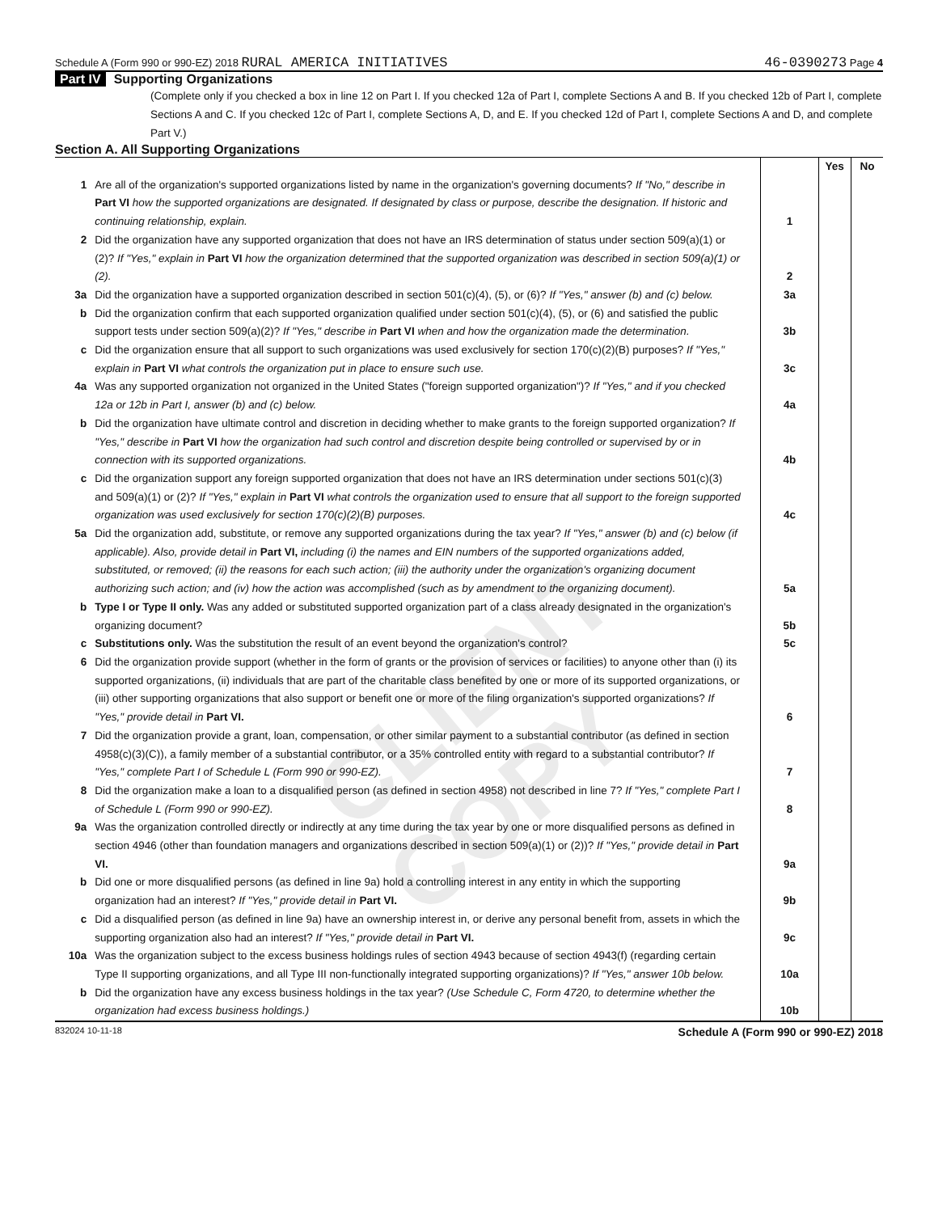Schedule A (Form 990 or 990-EZ) 2018 RURAL AMERICA INITIATIVES 46-0390273 Page 4
Part IV Supporting Organizations
(Complete only if you checked a box in line 12 on Part I. If you checked 12a of Part I, complete Sections A and B. If you checked 12b of Part I, complete Sections A and C. If you checked 12c of Part I, complete Sections A, D, and E. If you checked 12d of Part I, complete Sections A and D, and complete Part V.)
Section A. All Supporting Organizations
| | | | Yes | No |
| 1 | Are all of the organization's supported organizations listed by name in the organization's governing documents? If "No," describe in Part VI how the supported organizations are designated. If designated by class or purpose, describe the designation. If historic and continuing relationship, explain. | 1 | | |
| 2 | Did the organization have any supported organization that does not have an IRS determination of status under section 509(a)(1) or (2)? If "Yes," explain in Part VI how the organization determined that the supported organization was described in section 509(a)(1) or (2). | 2 | | |
| 3a | Did the organization have a supported organization described in section 501(c)(4), (5), or (6)? If "Yes," answer (b) and (c) below. | 3a | | |
| b | Did the organization confirm that each supported organization qualified under section 501(c)(4), (5), or (6) and satisfied the public support tests under section 509(a)(2)? If "Yes," describe in Part VI when and how the organization made the determination. | 3b | | |
| c | Did the organization ensure that all support to such organizations was used exclusively for section 170(c)(2)(B) purposes? If "Yes," explain in Part VI what controls the organization put in place to ensure such use. | 3c | | |
| 4a | Was any supported organization not organized in the United States ("foreign supported organization")? If "Yes," and if you checked 12a or 12b in Part I, answer (b) and (c) below. | 4a | | |
| b | Did the organization have ultimate control and discretion in deciding whether to make grants to the foreign supported organization? If "Yes," describe in Part VI how the organization had such control and discretion despite being controlled or supervised by or in connection with its supported organizations. | 4b | | |
| c | Did the organization support any foreign supported organization that does not have an IRS determination under sections 501(c)(3) and 509(a)(1) or (2)? If "Yes," explain in Part VI what controls the organization used to ensure that all support to the foreign supported organization was used exclusively for section 170(c)(2)(B) purposes. | 4c | | |
| 5a | Did the organization add, substitute, or remove any supported organizations during the tax year? If "Yes," answer (b) and (c) below (if applicable). Also, provide detail in Part VI, including (i) the names and EIN numbers of the supported organizations added, substituted, or removed; (ii) the reasons for each such action; (iii) the authority under the organization's organizing document authorizing such action; and (iv) how the action was accomplished (such as by amendment to the organizing document). | 5a | | |
| b | Type I or Type II only. Was any added or substituted supported organization part of a class already designated in the organization's organizing document? | 5b | | |
| c | Substitutions only. Was the substitution the result of an event beyond the organization's control? | 5c | | |
| 6 | Did the organization provide support (whether in the form of grants or the provision of services or facilities) to anyone other than (i) its supported organizations, (ii) individuals that are part of the charitable class benefited by one or more of its supported organizations, or (iii) other supporting organizations that also support or benefit one or more of the filing organization's supported organizations? If "Yes," provide detail in Part VI. | 6 | | |
| 7 | Did the organization provide a grant, loan, compensation, or other similar payment to a substantial contributor (as defined in section 4958(c)(3)(C)), a family member of a substantial contributor, or a 35% controlled entity with regard to a substantial contributor? If "Yes," complete Part I of Schedule L (Form 990 or 990-EZ). | 7 | | |
| 8 | Did the organization make a loan to a disqualified person (as defined in section 4958) not described in line 7? If "Yes," complete Part I of Schedule L (Form 990 or 990-EZ). | 8 | | |
| 9a | Was the organization controlled directly or indirectly at any time during the tax year by one or more disqualified persons as defined in section 4946 (other than foundation managers and organizations described in section 509(a)(1) or (2))? If "Yes," provide detail in Part VI. | 9a | | |
| b | Did one or more disqualified persons (as defined in line 9a) hold a controlling interest in any entity in which the supporting organization had an interest? If "Yes," provide detail in Part VI. | 9b | | |
| c | Did a disqualified person (as defined in line 9a) have an ownership interest in, or derive any personal benefit from, assets in which the supporting organization also had an interest? If "Yes," provide detail in Part VI. | 9c | | |
| 10a | Was the organization subject to the excess business holdings rules of section 4943 because of section 4943(f) (regarding certain Type II supporting organizations, and all Type III non-functionally integrated supporting organizations)? If "Yes," answer 10b below. | 10a | | |
| b | Did the organization have any excess business holdings in the tax year? (Use Schedule C, Form 4720, to determine whether the organization had excess business holdings.) | 10b | | |
832024 10-11-18 Schedule A (Form 990 or 990-EZ) 2018
CLIENT COPY